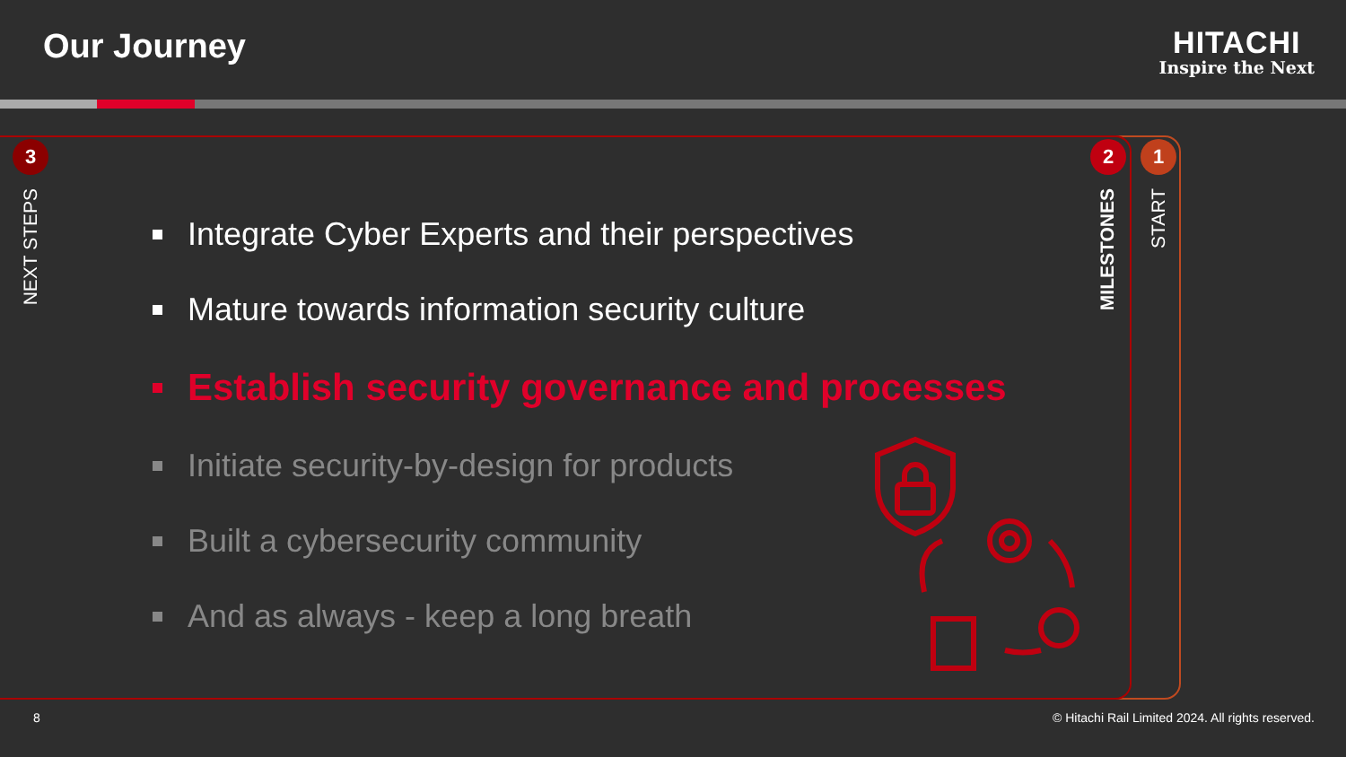Our Journey
HITACHI
Inspire the Next
3 2 1
NEXT STEPS
MILESTONES
START
Integrate Cyber Experts and their perspectives
Mature towards information security culture
Establish security governance and processes
Initiate security-by-design for products
Built a cybersecurity community
And as always - keep a long breath
8 © Hitachi Rail Limited 2024. All rights reserved.